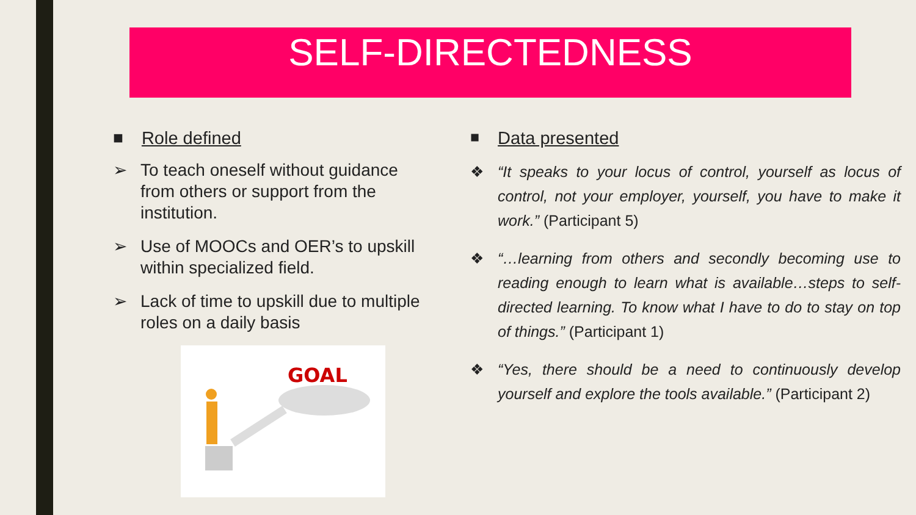SELF-DIRECTEDNESS
■ Role defined
➢ To teach oneself without guidance from others or support from the institution.
➢ Use of MOOCs and OER’s to upskill within specialized field.
➢ Lack of time to upskill due to multiple roles on a daily basis
GOAL
■ Data presented
❖ “It speaks to your locus of control, yourself as locus of control, not your employer, yourself, you have to make it work.” (Participant 5)
❖ “…learning from others and secondly becoming use to reading enough to learn what is available…steps to self-directed learning. To know what I have to do to stay on top of things.” (Participant 1)
❖ “Yes, there should be a need to continuously develop yourself and explore the tools available.” (Participant 2)